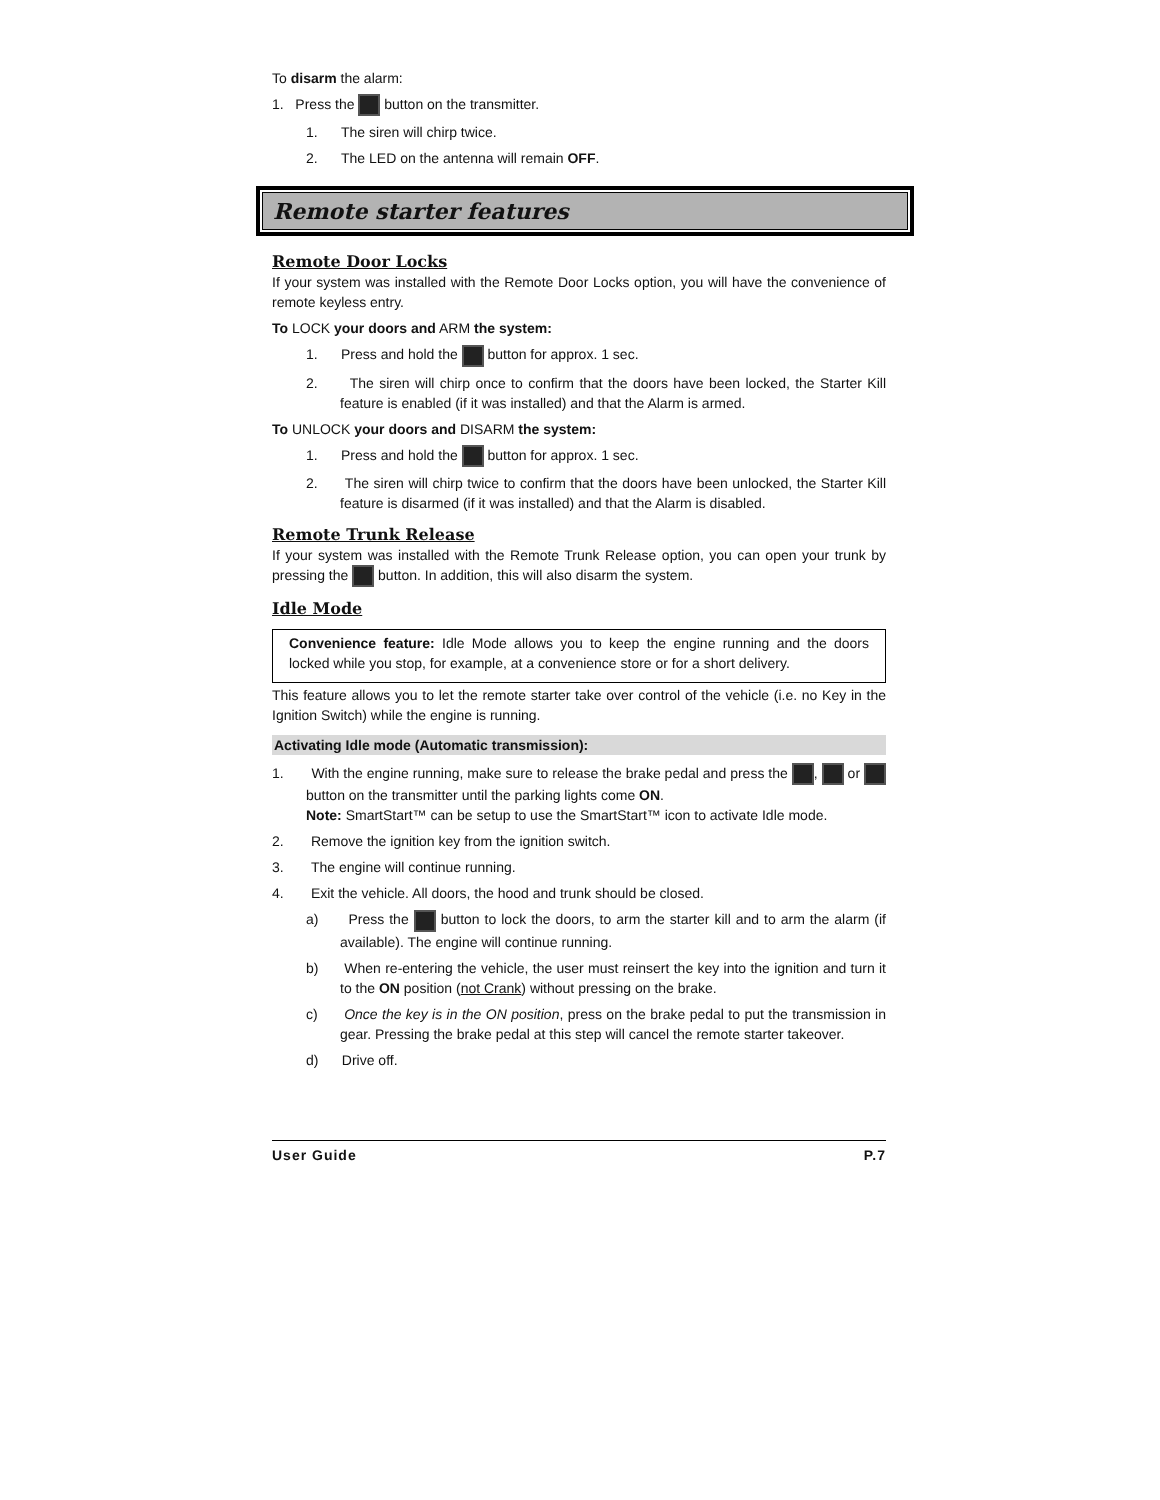To disarm the alarm:
1. Press the button on the transmitter.
1. The siren will chirp twice.
2. The LED on the antenna will remain OFF.
Remote starter features
Remote Door Locks
If your system was installed with the Remote Door Locks option, you will have the convenience of remote keyless entry.
To LOCK your doors and ARM the system:
1. Press and hold the button for approx. 1 sec.
2. The siren will chirp once to confirm that the doors have been locked, the Starter Kill feature is enabled (if it was installed) and that the Alarm is armed.
To UNLOCK your doors and DISARM the system:
1. Press and hold the button for approx. 1 sec.
2. The siren will chirp twice to confirm that the doors have been unlocked, the Starter Kill feature is disarmed (if it was installed) and that the Alarm is disabled.
Remote Trunk Release
If your system was installed with the Remote Trunk Release option, you can open your trunk by pressing the button. In addition, this will also disarm the system.
Idle Mode
Convenience feature: Idle Mode allows you to keep the engine running and the doors locked while you stop, for example, at a convenience store or for a short delivery.
This feature allows you to let the remote starter take over control of the vehicle (i.e. no Key in the Ignition Switch) while the engine is running.
Activating Idle mode (Automatic transmission):
1. With the engine running, make sure to release the brake pedal and press the , or button on the transmitter until the parking lights come ON.
Note: SmartStart™ can be setup to use the SmartStart™ icon to activate Idle mode.
2. Remove the ignition key from the ignition switch.
3. The engine will continue running.
4. Exit the vehicle. All doors, the hood and trunk should be closed.
a) Press the button to lock the doors, to arm the starter kill and to arm the alarm (if available). The engine will continue running.
b) When re-entering the vehicle, the user must reinsert the key into the ignition and turn it to the ON position (not Crank) without pressing on the brake.
c) Once the key is in the ON position, press on the brake pedal to put the transmission in gear. Pressing the brake pedal at this step will cancel the remote starter takeover.
d) Drive off.
User Guide P.7